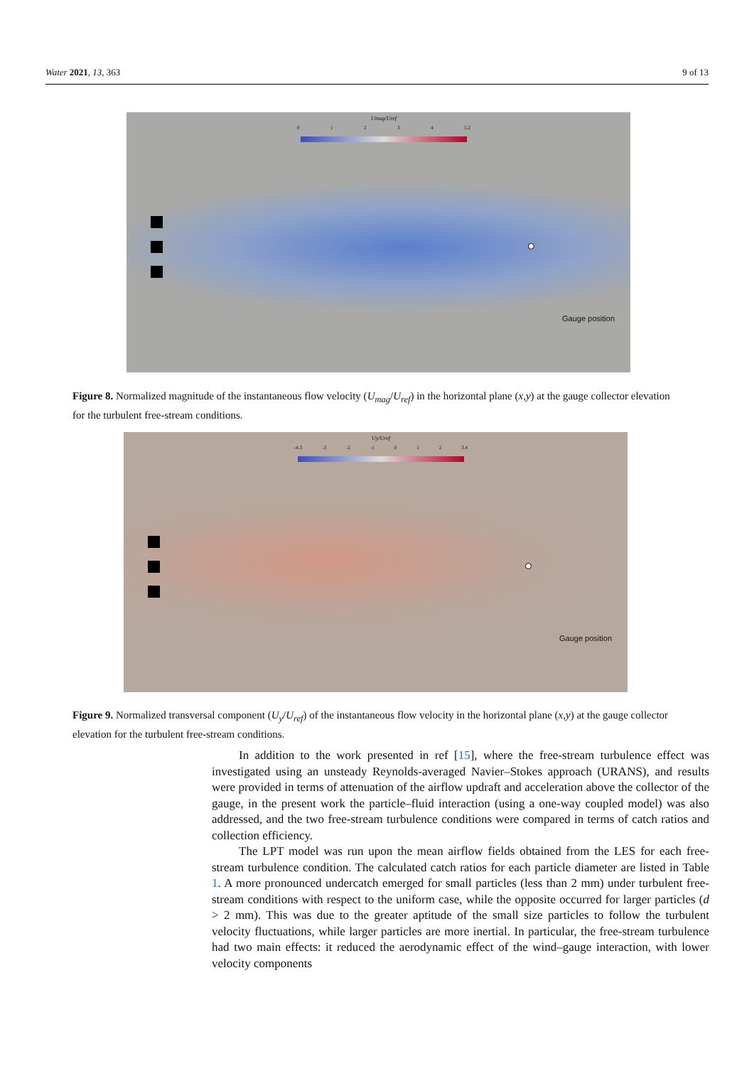Water 2021, 13, 363 9 of 13
Umag/Uref
01234 5.2
Gauge position
Figure 8. Normalized magnitude of the instantaneous flow velocity (U<sub>mag</sub>/U<sub>ref</sub>) in the horizontal plane (x,y) at the gauge collector elevation for the turbulent free-stream conditions.
Uy/Uref
-4.3 -3 -2 -1 012 3.4
Gauge position
Figure 9. Normalized transversal component (U<sub>y</sub>/U<sub>ref</sub>) of the instantaneous flow velocity in the horizontal plane (x,y) at the gauge collector elevation for the turbulent free-stream conditions.
In addition to the work presented in ref [15], where the free-stream turbulence effect was investigated using an unsteady Reynolds-averaged Navier–Stokes approach (URANS), and results were provided in terms of attenuation of the airflow updraft and acceleration above the collector of the gauge, in the present work the particle–fluid interaction (using a one-way coupled model) was also addressed, and the two free-stream turbulence conditions were compared in terms of catch ratios and collection efficiency.
The LPT model was run upon the mean airflow fields obtained from the LES for each free-stream turbulence condition. The calculated catch ratios for each particle diameter are listed in Table 1. A more pronounced undercatch emerged for small particles (less than 2 mm) under turbulent free-stream conditions with respect to the uniform case, while the opposite occurred for larger particles (d > 2 mm). This was due to the greater aptitude of the small size particles to follow the turbulent velocity fluctuations, while larger particles are more inertial. In particular, the free-stream turbulence had two main effects: it reduced the aerodynamic effect of the wind–gauge interaction, with lower velocity components